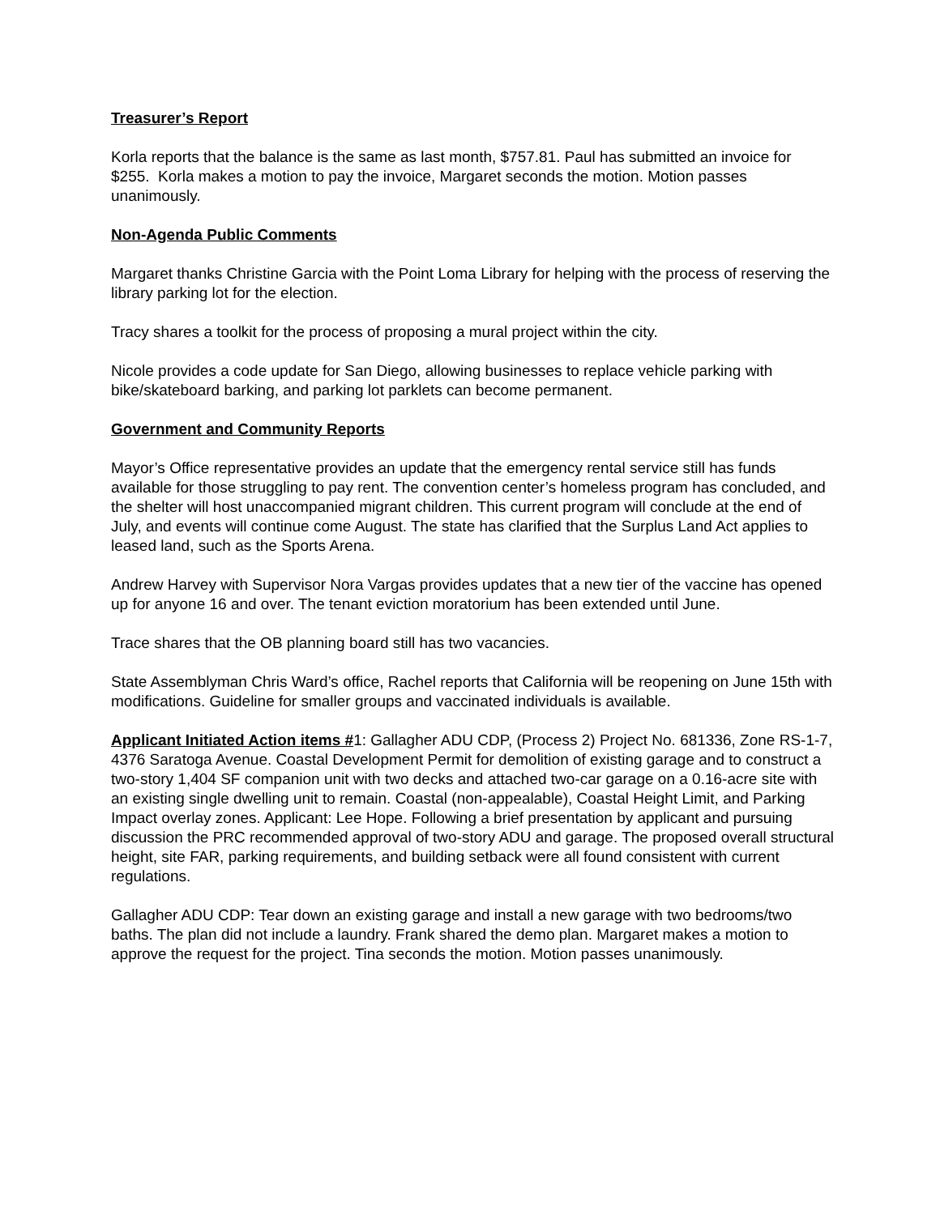Treasurer’s Report
Korla reports that the balance is the same as last month, $757.81. Paul has submitted an invoice for $255. Korla makes a motion to pay the invoice, Margaret seconds the motion. Motion passes unanimously.
Non-Agenda Public Comments
Margaret thanks Christine Garcia with the Point Loma Library for helping with the process of reserving the library parking lot for the election.
Tracy shares a toolkit for the process of proposing a mural project within the city.
Nicole provides a code update for San Diego, allowing businesses to replace vehicle parking with bike/skateboard barking, and parking lot parklets can become permanent.
Government and Community Reports
Mayor’s Office representative provides an update that the emergency rental service still has funds available for those struggling to pay rent. The convention center’s homeless program has concluded, and the shelter will host unaccompanied migrant children. This current program will conclude at the end of July, and events will continue come August. The state has clarified that the Surplus Land Act applies to leased land, such as the Sports Arena.
Andrew Harvey with Supervisor Nora Vargas provides updates that a new tier of the vaccine has opened up for anyone 16 and over. The tenant eviction moratorium has been extended until June.
Trace shares that the OB planning board still has two vacancies.
State Assemblyman Chris Ward’s office, Rachel reports that California will be reopening on June 15th with modifications. Guideline for smaller groups and vaccinated individuals is available.
Applicant Initiated Action items #1: Gallagher ADU CDP, (Process 2) Project No. 681336, Zone RS-1-7, 4376 Saratoga Avenue. Coastal Development Permit for demolition of existing garage and to construct a two-story 1,404 SF companion unit with two decks and attached two-car garage on a 0.16-acre site with an existing single dwelling unit to remain. Coastal (non-appealable), Coastal Height Limit, and Parking Impact overlay zones. Applicant: Lee Hope. Following a brief presentation by applicant and pursuing discussion the PRC recommended approval of two-story ADU and garage. The proposed overall structural height, site FAR, parking requirements, and building setback were all found consistent with current regulations.
Gallagher ADU CDP: Tear down an existing garage and install a new garage with two bedrooms/two baths. The plan did not include a laundry. Frank shared the demo plan. Margaret makes a motion to approve the request for the project. Tina seconds the motion. Motion passes unanimously.